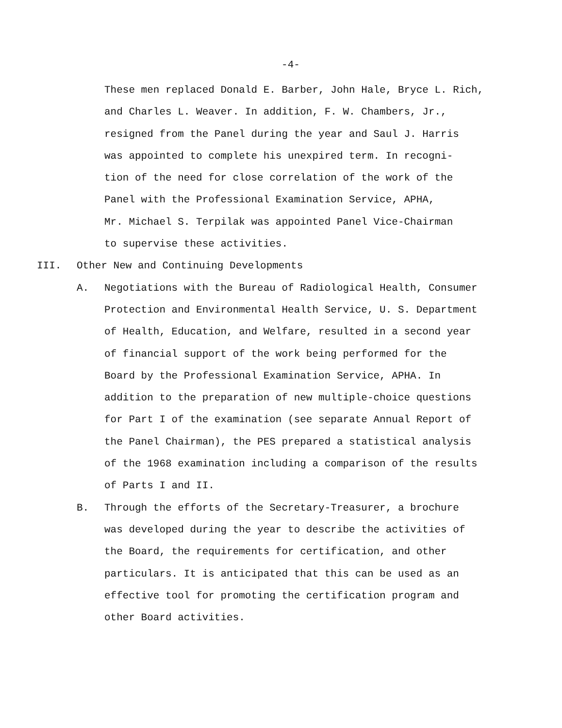-4-
These men replaced Donald E. Barber, John Hale, Bryce L. Rich,
and Charles L. Weaver. In addition, F. W. Chambers, Jr.,
resigned from the Panel during the year and Saul J. Harris
was appointed to complete his unexpired term. In recogni-
tion of the need for close correlation of the work of the
Panel with the Professional Examination Service, APHA,
Mr. Michael S. Terpilak was appointed Panel Vice-Chairman
to supervise these activities.
III. Other New and Continuing Developments
A. Negotiations with the Bureau of Radiological Health, Consumer
Protection and Environmental Health Service, U. S. Department
of Health, Education, and Welfare, resulted in a second year
of financial support of the work being performed for the
Board by the Professional Examination Service, APHA. In
addition to the preparation of new multiple-choice questions
for Part I of the examination (see separate Annual Report of
the Panel Chairman), the PES prepared a statistical analysis
of the 1968 examination including a comparison of the results
of Parts I and II.
B. Through the efforts of the Secretary-Treasurer, a brochure
was developed during the year to describe the activities of
the Board, the requirements for certification, and other
particulars. It is anticipated that this can be used as an
effective tool for promoting the certification program and
other Board activities.